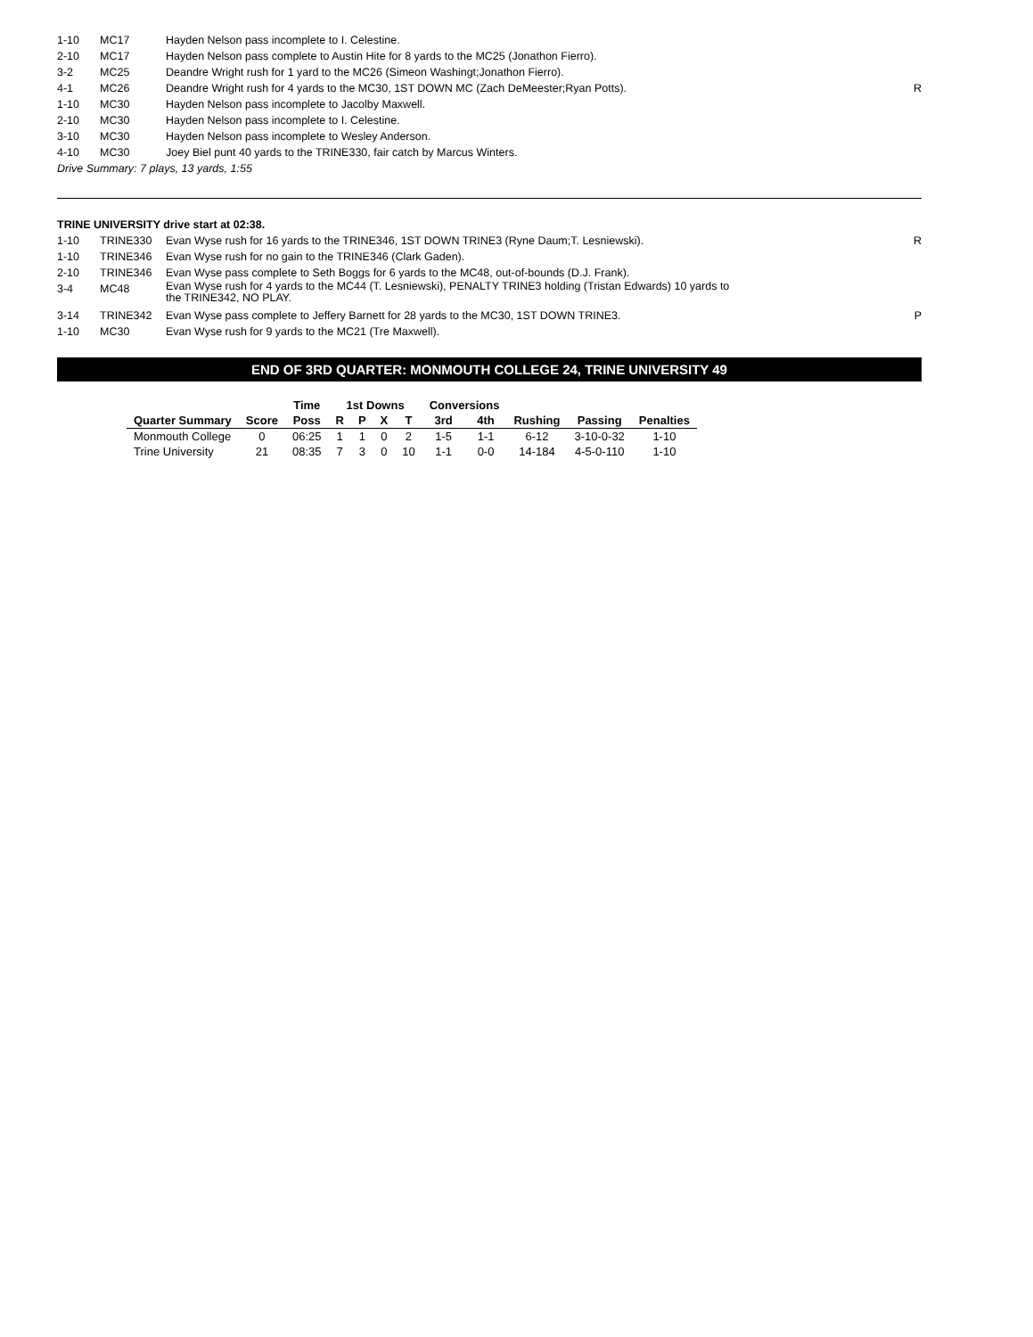| 1-10 | MC17 | Hayden Nelson pass incomplete to I. Celestine. | |
| 2-10 | MC17 | Hayden Nelson pass complete to Austin Hite for 8 yards to the MC25 (Jonathon Fierro). | |
| 3-2 | MC25 | Deandre Wright rush for 1 yard to the MC26 (Simeon Washingt;Jonathon Fierro). | |
| 4-1 | MC26 | Deandre Wright rush for 4 yards to the MC30, 1ST DOWN MC (Zach DeMeester;Ryan Potts). | R |
| 1-10 | MC30 | Hayden Nelson pass incomplete to Jacolby Maxwell. | |
| 2-10 | MC30 | Hayden Nelson pass incomplete to I. Celestine. | |
| 3-10 | MC30 | Hayden Nelson pass incomplete to Wesley Anderson. | |
| 4-10 | MC30 | Joey Biel punt 40 yards to the TRINE330, fair catch by Marcus Winters. | |
Drive Summary: 7 plays, 13 yards, 1:55
TRINE UNIVERSITY drive start at 02:38.
| 1-10 | TRINE330 | Evan Wyse rush for 16 yards to the TRINE346, 1ST DOWN TRINE3 (Ryne Daum;T. Lesniewski). | R |
| 1-10 | TRINE346 | Evan Wyse rush for no gain to the TRINE346 (Clark Gaden). | |
| 2-10 | TRINE346 | Evan Wyse pass complete to Seth Boggs for 6 yards to the MC48, out-of-bounds (D.J. Frank). | |
| 3-4 | MC48 | Evan Wyse rush for 4 yards to the MC44 (T. Lesniewski), PENALTY TRINE3 holding (Tristan Edwards) 10 yards to the TRINE342, NO PLAY. | |
| 3-14 | TRINE342 | Evan Wyse pass complete to Jeffery Barnett for 28 yards to the MC30, 1ST DOWN TRINE3. | P |
| 1-10 | MC30 | Evan Wyse rush for 9 yards to the MC21 (Tre Maxwell). | |
END OF 3RD QUARTER: MONMOUTH COLLEGE 24, TRINE UNIVERSITY 49
| | | Time | 1st Downs | | | | Conversions | | | | |
| --- | --- | --- | --- | --- | --- | --- | --- | --- | --- | --- | --- |
| Quarter Summary | Score | Poss | R | P | X | T | 3rd | 4th | Rushing | Passing | Penalties |
| Monmouth College | 0 | 06:25 | 1 | 1 | 0 | 2 | 1-5 | 1-1 | 6-12 | 3-10-0-32 | 1-10 |
| Trine University | 21 | 08:35 | 7 | 3 | 0 | 10 | 1-1 | 0-0 | 14-184 | 4-5-0-110 | 1-10 |